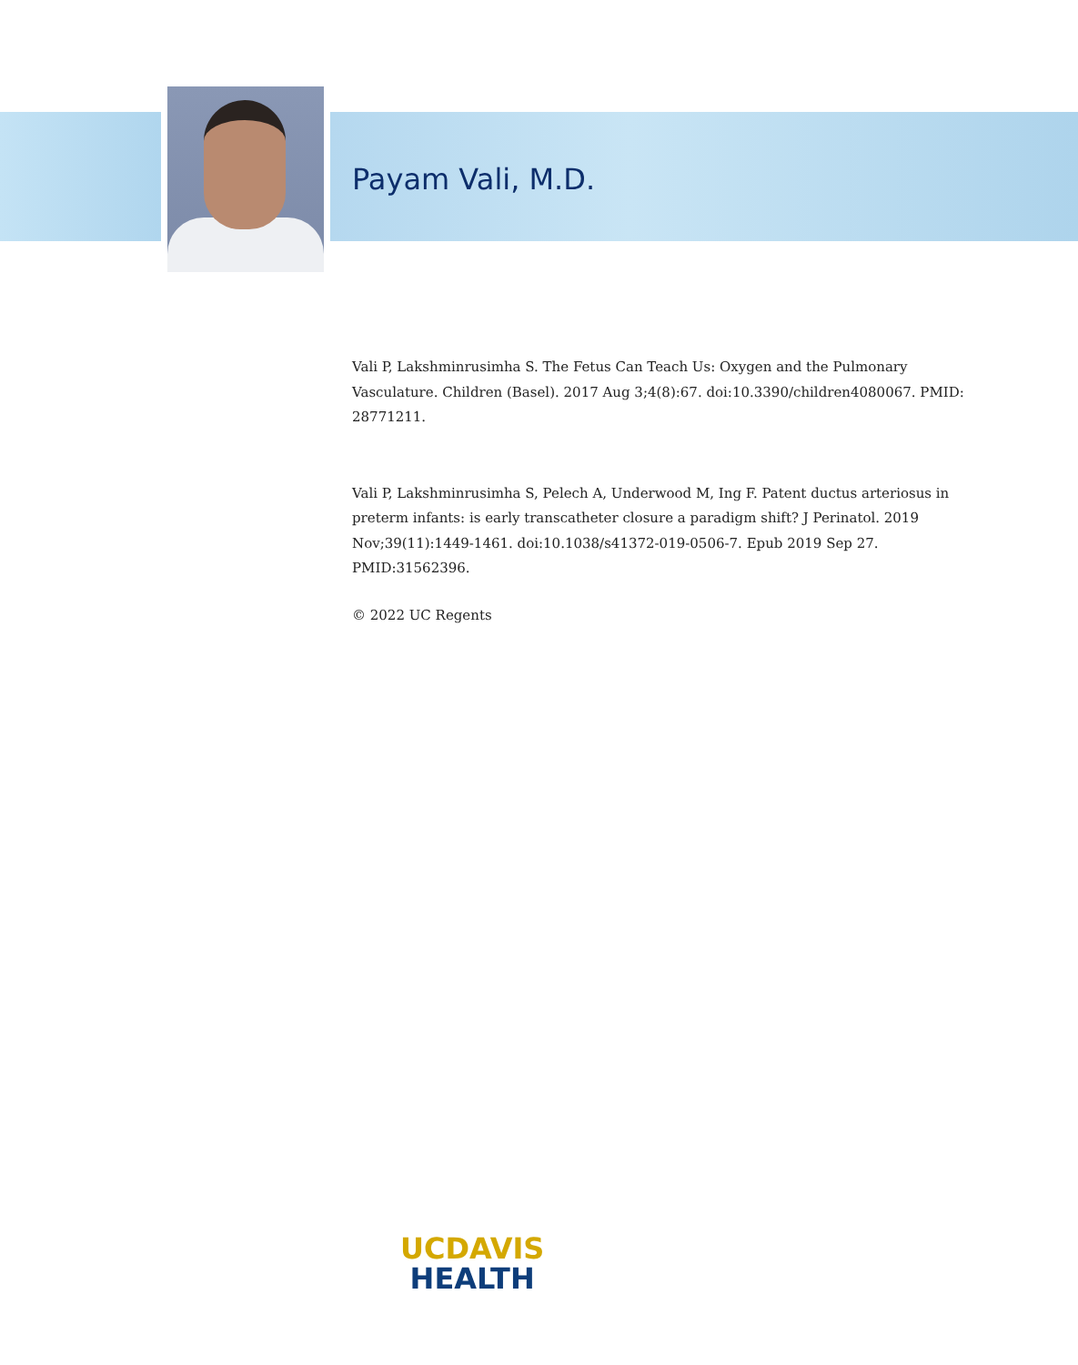Payam Vali, M.D.
Vali P, Lakshminrusimha S. The Fetus Can Teach Us: Oxygen and the Pulmonary Vasculature. Children (Basel). 2017 Aug 3;4(8):67. doi:10.3390/children4080067. PMID: 28771211.
Vali P, Lakshminrusimha S, Pelech A, Underwood M, Ing F. Patent ductus arteriosus in preterm infants: is early transcatheter closure a paradigm shift? J Perinatol. 2019 Nov;39(11):1449-1461. doi:10.1038/s41372-019-0506-7. Epub 2019 Sep 27. PMID:31562396.
© 2022 UC Regents
UCDAVIS
HEALTH